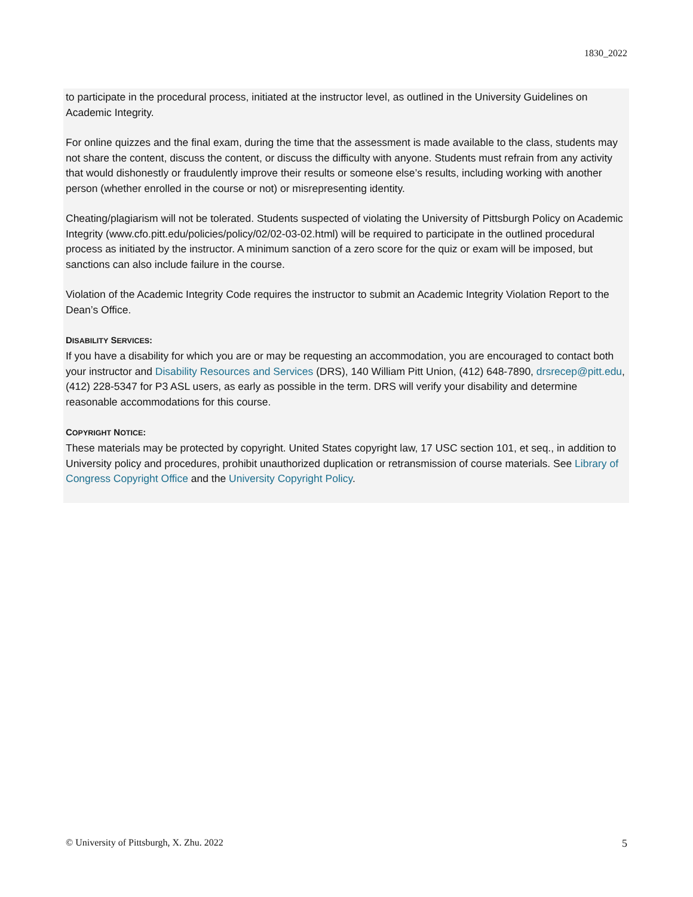1830_2022
to participate in the procedural process, initiated at the instructor level, as outlined in the University Guidelines on Academic Integrity.
For online quizzes and the final exam, during the time that the assessment is made available to the class, students may not share the content, discuss the content, or discuss the difficulty with anyone. Students must refrain from any activity that would dishonestly or fraudulently improve their results or someone else’s results, including working with another person (whether enrolled in the course or not) or misrepresenting identity.
Cheating/plagiarism will not be tolerated. Students suspected of violating the University of Pittsburgh Policy on Academic Integrity (www.cfo.pitt.edu/policies/policy/02/02-03-02.html) will be required to participate in the outlined procedural process as initiated by the instructor. A minimum sanction of a zero score for the quiz or exam will be imposed, but sanctions can also include failure in the course.
Violation of the Academic Integrity Code requires the instructor to submit an Academic Integrity Violation Report to the Dean’s Office.
DISABILITY SERVICES:
If you have a disability for which you are or may be requesting an accommodation, you are encouraged to contact both your instructor and Disability Resources and Services (DRS), 140 William Pitt Union, (412) 648-7890, drsrecep@pitt.edu, (412) 228-5347 for P3 ASL users, as early as possible in the term. DRS will verify your disability and determine reasonable accommodations for this course.
COPYRIGHT NOTICE:
These materials may be protected by copyright. United States copyright law, 17 USC section 101, et seq., in addition to University policy and procedures, prohibit unauthorized duplication or retransmission of course materials. See Library of Congress Copyright Office and the University Copyright Policy.
© University of Pittsburgh, X. Zhu. 2022 5